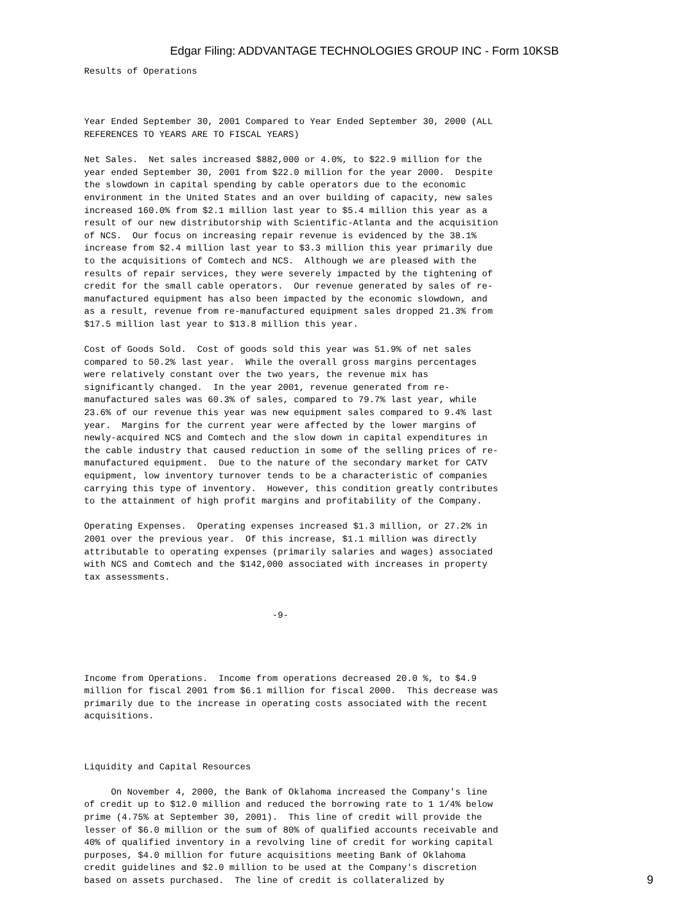Edgar Filing: ADDVANTAGE TECHNOLOGIES GROUP INC - Form 10KSB
Results of Operations



Year Ended September 30, 2001 Compared to Year Ended September 30, 2000 (ALL
REFERENCES TO YEARS ARE TO FISCAL YEARS)

Net Sales.  Net sales increased $882,000 or 4.0%, to $22.9 million for the
year ended September 30, 2001 from $22.0 million for the year 2000.  Despite
the slowdown in capital spending by cable operators due to the economic
environment in the United States and an over building of capacity, new sales
increased 160.0% from $2.1 million last year to $5.4 million this year as a
result of our new distributorship with Scientific-Atlanta and the acquisition
of NCS.  Our focus on increasing repair revenue is evidenced by the 38.1%
increase from $2.4 million last year to $3.3 million this year primarily due
to the acquisitions of Comtech and NCS.  Although we are pleased with the
results of repair services, they were severely impacted by the tightening of
credit for the small cable operators.  Our revenue generated by sales of re-
manufactured equipment has also been impacted by the economic slowdown, and
as a result, revenue from re-manufactured equipment sales dropped 21.3% from
$17.5 million last year to $13.8 million this year.

Cost of Goods Sold.  Cost of goods sold this year was 51.9% of net sales
compared to 50.2% last year.  While the overall gross margins percentages
were relatively constant over the two years, the revenue mix has
significantly changed.  In the year 2001, revenue generated from re-
manufactured sales was 60.3% of sales, compared to 79.7% last year, while
23.6% of our revenue this year was new equipment sales compared to 9.4% last
year.  Margins for the current year were affected by the lower margins of
newly-acquired NCS and Comtech and the slow down in capital expenditures in
the cable industry that caused reduction in some of the selling prices of re-
manufactured equipment.  Due to the nature of the secondary market for CATV
equipment, low inventory turnover tends to be a characteristic of companies
carrying this type of inventory.  However, this condition greatly contributes
to the attainment of high profit margins and profitability of the Company.

Operating Expenses.  Operating expenses increased $1.3 million, or 27.2% in
2001 over the previous year.  Of this increase, $1.1 million was directly
attributable to operating expenses (primarily salaries and wages) associated
with NCS and Comtech and the $142,000 associated with increases in property
tax assessments.


                                   -9-




Income from Operations.  Income from operations decreased 20.0 %, to $4.9
million for fiscal 2001 from $6.1 million for fiscal 2000.  This decrease was
primarily due to the increase in operating costs associated with the recent
acquisitions.



Liquidity and Capital Resources

     On November 4, 2000, the Bank of Oklahoma increased the Company's line
of credit up to $12.0 million and reduced the borrowing rate to 1 1/4% below
prime (4.75% at September 30, 2001).  This line of credit will provide the
lesser of $6.0 million or the sum of 80% of qualified accounts receivable and
40% of qualified inventory in a revolving line of credit for working capital
purposes, $4.0 million for future acquisitions meeting Bank of Oklahoma
credit guidelines and $2.0 million to be used at the Company's discretion
based on assets purchased.  The line of credit is collateralized by
9